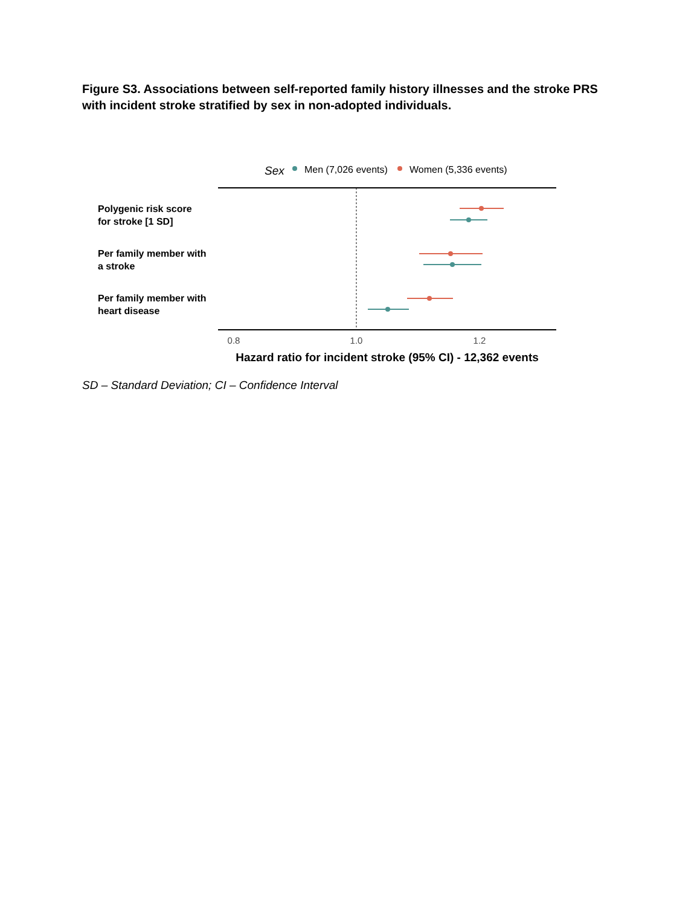Figure S3. Associations between self-reported family history illnesses and the stroke PRS with incident stroke stratified by sex in non-adopted individuals.
Sex
Men (7,026 events)
Women (5,336 events)
Polygenic risk score
for stroke [1 SD]
Per family member with
a stroke
Per family member with
heart disease
0.8
1.0
1.2
Hazard ratio for incident stroke (95% CI) - 12,362 events
SD – Standard Deviation; CI – Confidence Interval